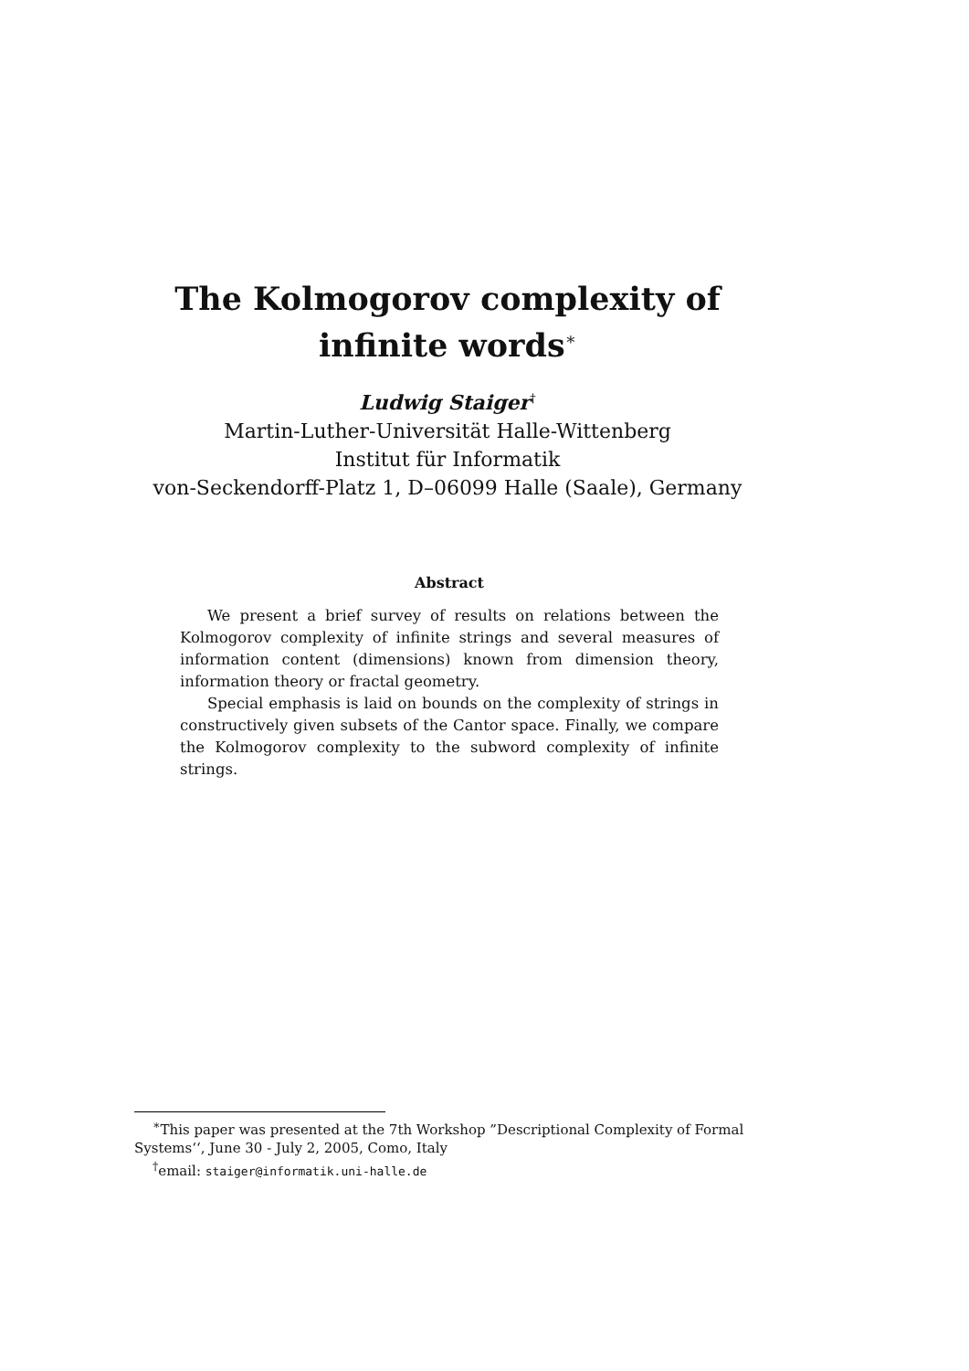The Kolmogorov complexity of infinite words<sup>∗</sup>
Ludwig Staiger<sup>†</sup>
Martin-Luther-Universität Halle-Wittenberg
Institut für Informatik
von-Seckendorff-Platz 1, D–06099 Halle (Saale), Germany
Abstract
We present a brief survey of results on relations between the Kolmogorov complexity of infinite strings and several measures of information content (dimensions) known from dimension theory, information theory or fractal geometry.
Special emphasis is laid on bounds on the complexity of strings in constructively given subsets of the Cantor space. Finally, we compare the Kolmogorov complexity to the subword complexity of infinite strings.
<sup>∗</sup>This paper was presented at the 7th Workshop ”Descriptional Complexity of Formal Systems‘‘, June 30 - July 2, 2005, Como, Italy
<sup>†</sup> email: staiger@informatik.uni-halle.de